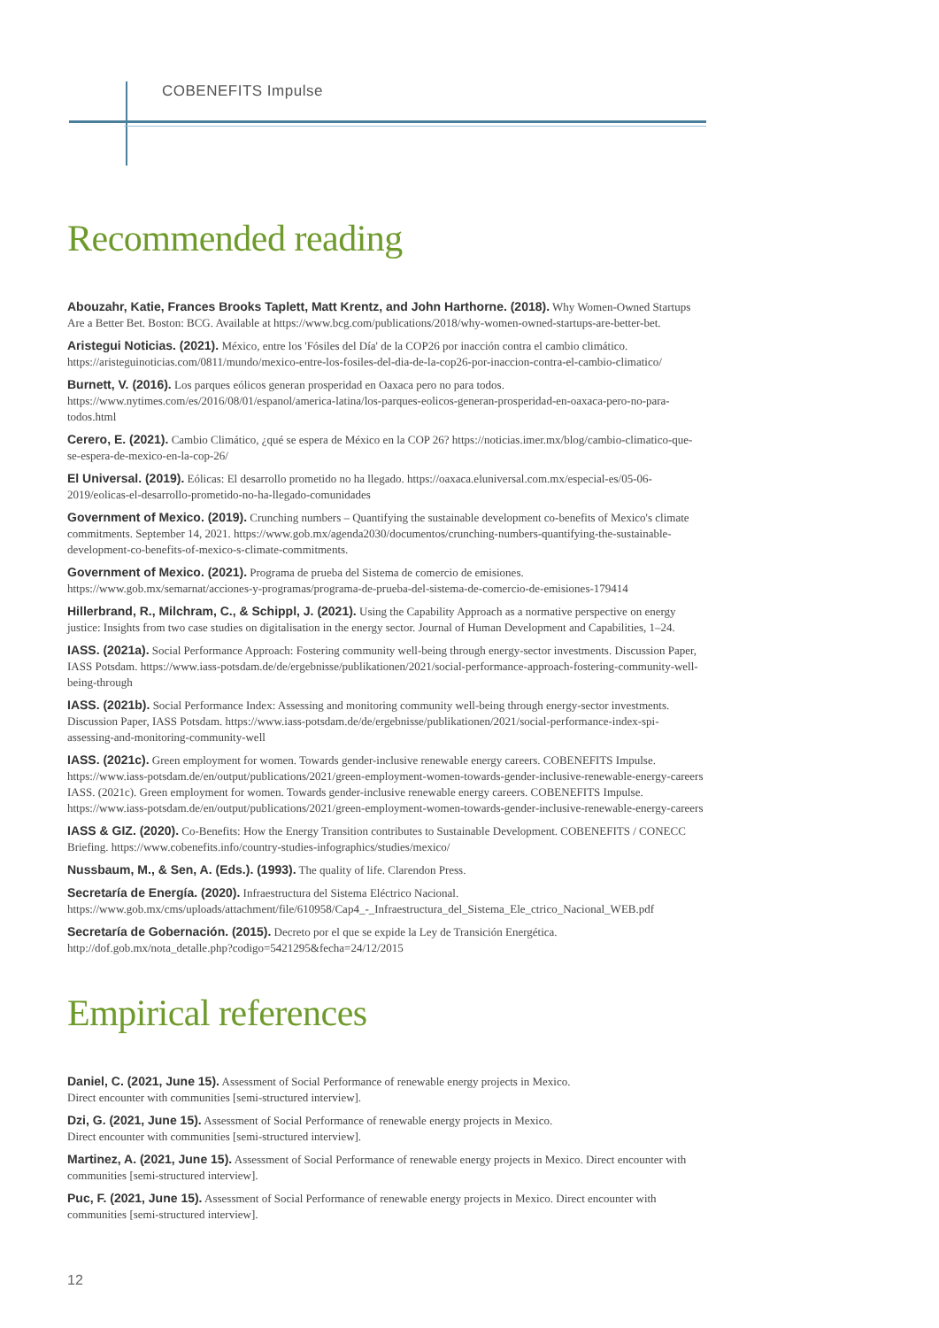COBENEFITS Impulse
Recommended reading
Abouzahr, Katie, Frances Brooks Taplett, Matt Krentz, and John Harthorne. (2018). Why Women-Owned Startups Are a Better Bet. Boston: BCG. Available at https://www.bcg.com/publications/2018/why-women-owned-startups-are-better-bet.
Aristegui Noticias. (2021). México, entre los 'Fósiles del Día' de la COP26 por inacción contra el cambio climático. https://aristeguinoticias.com/0811/mundo/mexico-entre-los-fosiles-del-dia-de-la-cop26-por-inaccion-contra-el-cambio-climatico/
Burnett, V. (2016). Los parques eólicos generan prosperidad en Oaxaca pero no para todos. https://www.nytimes.com/es/2016/08/01/espanol/america-latina/los-parques-eolicos-generan-prosperidad-en-oaxaca-pero-no-para-todos.html
Cerero, E. (2021). Cambio Climático, ¿qué se espera de México en la COP 26? https://noticias.imer.mx/blog/cambio-climatico-que-se-espera-de-mexico-en-la-cop-26/
El Universal. (2019). Eólicas: El desarrollo prometido no ha llegado. https://oaxaca.eluniversal.com.mx/especial-es/05-06-2019/eolicas-el-desarrollo-prometido-no-ha-llegado-comunidades
Government of Mexico. (2019). Crunching numbers – Quantifying the sustainable development co-benefits of Mexico's climate commitments. September 14, 2021. https://www.gob.mx/agenda2030/documentos/crunching-numbers-quantifying-the-sustainable-development-co-benefits-of-mexico-s-climate-commitments.
Government of Mexico. (2021). Programa de prueba del Sistema de comercio de emisiones. https://www.gob.mx/semarnat/acciones-y-programas/programa-de-prueba-del-sistema-de-comercio-de-emisiones-179414
Hillerbrand, R., Milchram, C., & Schippl, J. (2021). Using the Capability Approach as a normative perspective on energy justice: Insights from two case studies on digitalisation in the energy sector. Journal of Human Development and Capabilities, 1–24.
IASS. (2021a). Social Performance Approach: Fostering community well-being through energy-sector investments. Discussion Paper, IASS Potsdam. https://www.iass-potsdam.de/de/ergebnisse/publikationen/2021/social-performance-approach-fostering-community-well-being-through
IASS. (2021b). Social Performance Index: Assessing and monitoring community well-being through energy-sector investments. Discussion Paper, IASS Potsdam. https://www.iass-potsdam.de/de/ergebnisse/publikationen/2021/social-performance-index-spi-assessing-and-monitoring-community-well
IASS. (2021c). Green employment for women. Towards gender-inclusive renewable energy careers. COBENEFITS Impulse. https://www.iass-potsdam.de/en/output/publications/2021/green-employment-women-towards-gender-inclusive-renewable-energy-careers IASS. (2021c). Green employment for women. Towards gender-inclusive renewable energy careers. COBENEFITS Impulse. https://www.iass-potsdam.de/en/output/publications/2021/green-employment-women-towards-gender-inclusive-renewable-energy-careers
IASS & GIZ. (2020). Co-Benefits: How the Energy Transition contributes to Sustainable Development. COBENEFITS / CONECC Briefing. https://www.cobenefits.info/country-studies-infographics/studies/mexico/
Nussbaum, M., & Sen, A. (Eds.). (1993). The quality of life. Clarendon Press.
Secretaría de Energía. (2020). Infraestructura del Sistema Eléctrico Nacional. https://www.gob.mx/cms/uploads/attachment/file/610958/Cap4_-_Infraestructura_del_Sistema_Ele_ctrico_Nacional_WEB.pdf
Secretaría de Gobernación. (2015). Decreto por el que se expide la Ley de Transición Energética. http://dof.gob.mx/nota_detalle.php?codigo=5421295&fecha=24/12/2015
Empirical references
Daniel, C. (2021, June 15). Assessment of Social Performance of renewable energy projects in Mexico.
Direct encounter with communities [semi-structured interview].
Dzi, G. (2021, June 15). Assessment of Social Performance of renewable energy projects in Mexico.
Direct encounter with communities [semi-structured interview].
Martinez, A. (2021, June 15). Assessment of Social Performance of renewable energy projects in Mexico. Direct encounter with communities [semi-structured interview].
Puc, F. (2021, June 15). Assessment of Social Performance of renewable energy projects in Mexico. Direct encounter with communities [semi-structured interview].
12